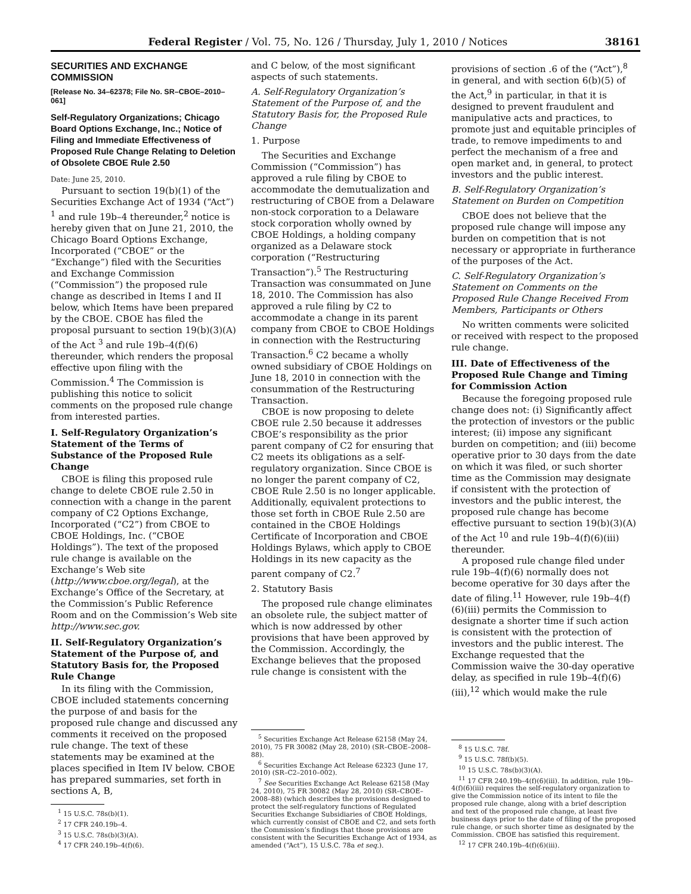Federal Register / Vol. 75, No. 126 / Thursday, July 1, 2010 / Notices 38161
SECURITIES AND EXCHANGE COMMISSION
[Release No. 34–62378; File No. SR–CBOE–2010–061]
Self-Regulatory Organizations; Chicago Board Options Exchange, Inc.; Notice of Filing and Immediate Effectiveness of Proposed Rule Change Relating to Deletion of Obsolete CBOE Rule 2.50
Date: June 25, 2010.
Pursuant to section 19(b)(1) of the Securities Exchange Act of 1934 (“Act”) <sup>1</sup> and rule 19b–4 thereunder,<sup>2</sup> notice is hereby given that on June 21, 2010, the Chicago Board Options Exchange, Incorporated (“CBOE” or the “Exchange”) filed with the Securities and Exchange Commission (“Commission”) the proposed rule change as described in Items I and II below, which Items have been prepared by the CBOE. CBOE has filed the proposal pursuant to section 19(b)(3)(A) of the Act <sup>3</sup> and rule 19b–4(f)(6) thereunder, which renders the proposal effective upon filing with the Commission.<sup>4</sup> The Commission is publishing this notice to solicit comments on the proposed rule change from interested parties.
I. Self-Regulatory Organization’s Statement of the Terms of Substance of the Proposed Rule Change
CBOE is filing this proposed rule change to delete CBOE rule 2.50 in connection with a change in the parent company of C2 Options Exchange, Incorporated (“C2”) from CBOE to CBOE Holdings, Inc. (“CBOE Holdings”). The text of the proposed rule change is available on the Exchange’s Web site (http://www.cboe.org/legal), at the Exchange’s Office of the Secretary, at the Commission’s Public Reference Room and on the Commission’s Web site http://www.sec.gov.
II. Self-Regulatory Organization’s Statement of the Purpose of, and Statutory Basis for, the Proposed Rule Change
In its filing with the Commission, CBOE included statements concerning the purpose of and basis for the proposed rule change and discussed any comments it received on the proposed rule change. The text of these statements may be examined at the places specified in Item IV below. CBOE has prepared summaries, set forth in sections A, B,
<sup>1</sup> 15 U.S.C. 78s(b)(1).
<sup>2</sup> 17 CFR 240.19b–4.
<sup>3</sup> 15 U.S.C. 78s(b)(3)(A).
<sup>4</sup> 17 CFR 240.19b–4(f)(6).
and C below, of the most significant aspects of such statements.
A. Self-Regulatory Organization’s Statement of the Purpose of, and the Statutory Basis for, the Proposed Rule Change
1. Purpose
The Securities and Exchange Commission (“Commission”) has approved a rule filing by CBOE to accommodate the demutualization and restructuring of CBOE from a Delaware non-stock corporation to a Delaware stock corporation wholly owned by CBOE Holdings, a holding company organized as a Delaware stock corporation (“Restructuring Transaction”).<sup>5</sup> The Restructuring Transaction was consummated on June 18, 2010. The Commission has also approved a rule filing by C2 to accommodate a change in its parent company from CBOE to CBOE Holdings in connection with the Restructuring Transaction.<sup>6</sup> C2 became a wholly owned subsidiary of CBOE Holdings on June 18, 2010 in connection with the consummation of the Restructuring Transaction.
CBOE is now proposing to delete CBOE rule 2.50 because it addresses CBOE’s responsibility as the prior parent company of C2 for ensuring that C2 meets its obligations as a self-regulatory organization. Since CBOE is no longer the parent company of C2, CBOE Rule 2.50 is no longer applicable. Additionally, equivalent protections to those set forth in CBOE Rule 2.50 are contained in the CBOE Holdings Certificate of Incorporation and CBOE Holdings Bylaws, which apply to CBOE Holdings in its new capacity as the parent company of C2.<sup>7</sup>
2. Statutory Basis
The proposed rule change eliminates an obsolete rule, the subject matter of which is now addressed by other provisions that have been approved by the Commission. Accordingly, the Exchange believes that the proposed rule change is consistent with the
<sup>5</sup> Securities Exchange Act Release 62158 (May 24, 2010), 75 FR 30082 (May 28, 2010) (SR–CBOE–2008–88).
<sup>6</sup> Securities Exchange Act Release 62323 (June 17, 2010) (SR–C2–2010–002).
<sup>7</sup> See Securities Exchange Act Release 62158 (May 24, 2010), 75 FR 30082 (May 28, 2010) (SR–CBOE–2008–88) (which describes the provisions designed to protect the self-regulatory functions of Regulated Securities Exchange Subsidiaries of CBOE Holdings, which currently consist of CBOE and C2, and sets forth the Commission’s findings that those provisions are consistent with the Securities Exchange Act of 1934, as amended (“Act”), 15 U.S.C. 78a et seq.).
provisions of section .6 of the (“Act”),<sup>8</sup> in general, and with section 6(b)(5) of the Act,<sup>9</sup> in particular, in that it is designed to prevent fraudulent and manipulative acts and practices, to promote just and equitable principles of trade, to remove impediments to and perfect the mechanism of a free and open market and, in general, to protect investors and the public interest.
B. Self-Regulatory Organization’s Statement on Burden on Competition
CBOE does not believe that the proposed rule change will impose any burden on competition that is not necessary or appropriate in furtherance of the purposes of the Act.
C. Self-Regulatory Organization’s Statement on Comments on the Proposed Rule Change Received From Members, Participants or Others
No written comments were solicited or received with respect to the proposed rule change.
III. Date of Effectiveness of the Proposed Rule Change and Timing for Commission Action
Because the foregoing proposed rule change does not: (i) Significantly affect the protection of investors or the public interest; (ii) impose any significant burden on competition; and (iii) become operative prior to 30 days from the date on which it was filed, or such shorter time as the Commission may designate if consistent with the protection of investors and the public interest, the proposed rule change has become effective pursuant to section 19(b)(3)(A) of the Act <sup>10</sup> and rule 19b–4(f)(6)(iii) thereunder.
A proposed rule change filed under rule 19b–4(f)(6) normally does not become operative for 30 days after the date of filing.<sup>11</sup> However, rule 19b–4(f)(6)(iii) permits the Commission to designate a shorter time if such action is consistent with the protection of investors and the public interest. The Exchange requested that the Commission waive the 30-day operative delay, as specified in rule 19b–4(f)(6)(iii),<sup>12</sup> which would make the rule
<sup>8</sup> 15 U.S.C. 78f.
<sup>9</sup> 15 U.S.C. 78f(b)(5).
<sup>10</sup> 15 U.S.C. 78s(b)(3)(A).
<sup>11</sup> 17 CFR 240.19b–4(f)(6)(iii). In addition, rule 19b–4(f)(6)(iii) requires the self-regulatory organization to give the Commission notice of its intent to file the proposed rule change, along with a brief description and text of the proposed rule change, at least five business days prior to the date of filing of the proposed rule change, or such shorter time as designated by the Commission. CBOE has satisfied this requirement.
<sup>12</sup> 17 CFR 240.19b–4(f)(6)(iii).